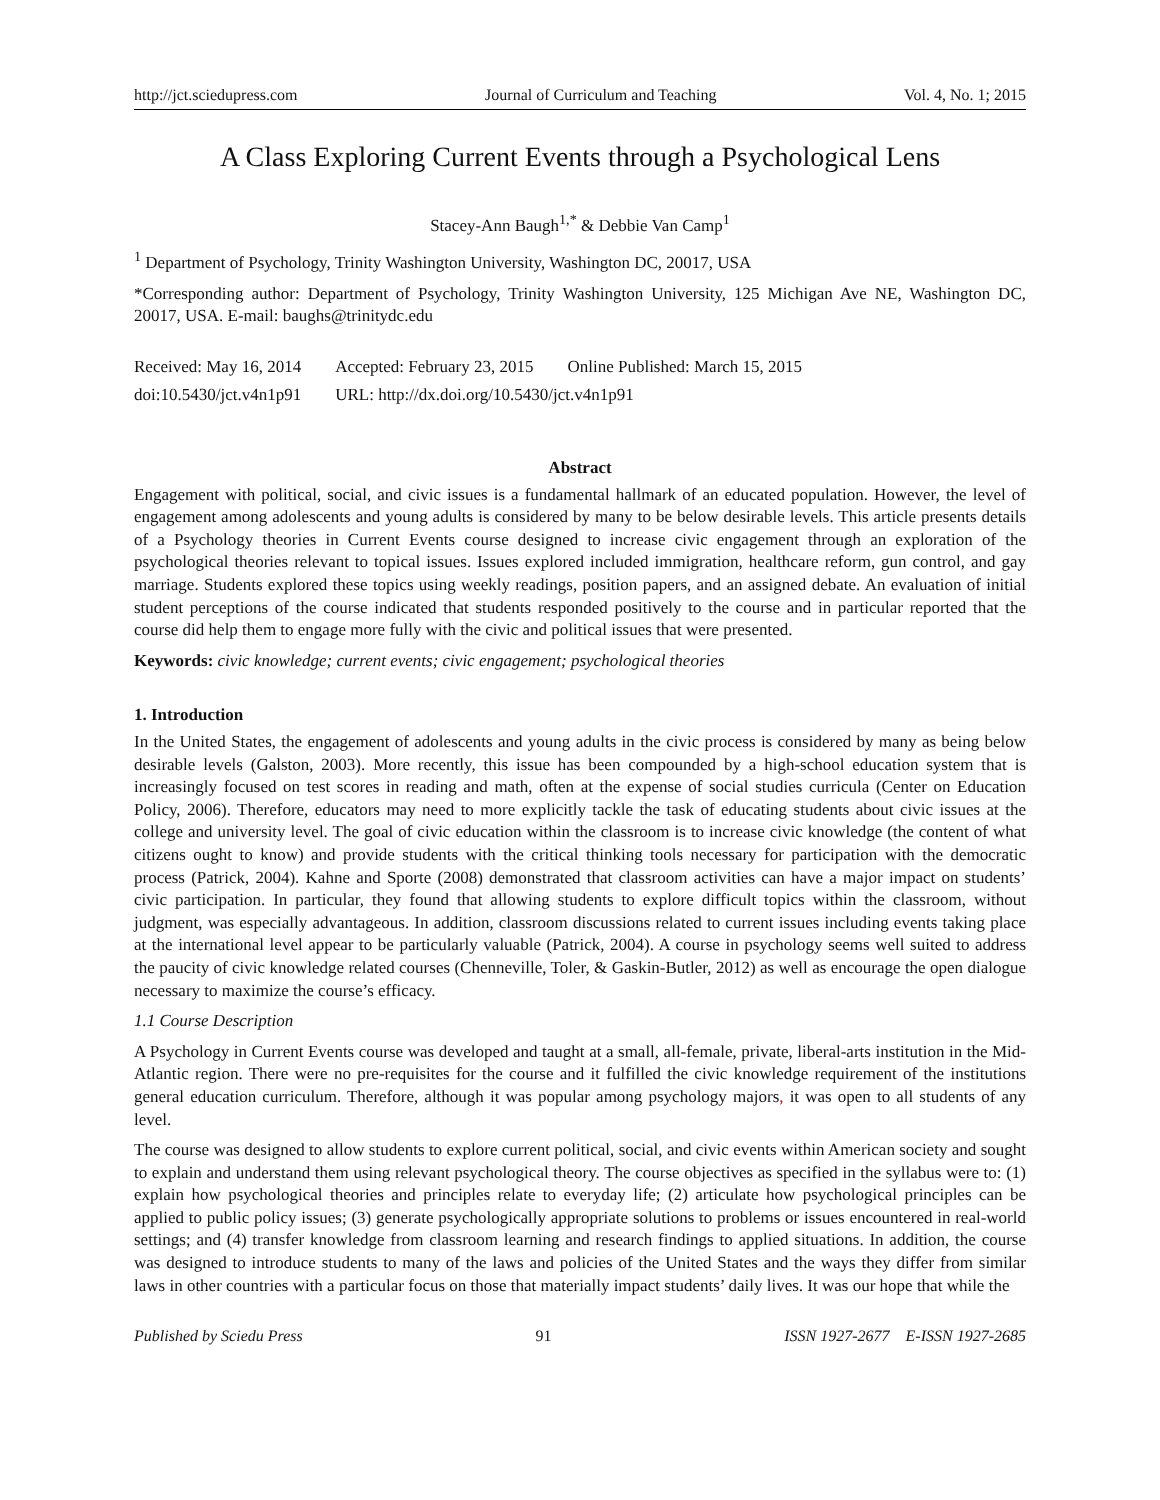http://jct.sciedupress.com Journal of Curriculum and Teaching Vol. 4, No. 1; 2015
A Class Exploring Current Events through a Psychological Lens
Stacey-Ann Baugh<sup>1,*</sup> & Debbie Van Camp<sup>1</sup>
<sup>1</sup> Department of Psychology, Trinity Washington University, Washington DC, 20017, USA
*Corresponding author: Department of Psychology, Trinity Washington University, 125 Michigan Ave NE, Washington DC, 20017, USA. E-mail: baughs@trinitydc.edu
| Received: May 16, 2014 | Accepted: February 23, 2015 | Online Published: March 15, 2015 |
| doi:10.5430/jct.v4n1p91 | URL: http://dx.doi.org/10.5430/jct.v4n1p91 | |
Abstract
Engagement with political, social, and civic issues is a fundamental hallmark of an educated population. However, the level of engagement among adolescents and young adults is considered by many to be below desirable levels. This article presents details of a Psychology theories in Current Events course designed to increase civic engagement through an exploration of the psychological theories relevant to topical issues. Issues explored included immigration, healthcare reform, gun control, and gay marriage. Students explored these topics using weekly readings, position papers, and an assigned debate. An evaluation of initial student perceptions of the course indicated that students responded positively to the course and in particular reported that the course did help them to engage more fully with the civic and political issues that were presented.
Keywords: civic knowledge; current events; civic engagement; psychological theories
1. Introduction
In the United States, the engagement of adolescents and young adults in the civic process is considered by many as being below desirable levels (Galston, 2003). More recently, this issue has been compounded by a high-school education system that is increasingly focused on test scores in reading and math, often at the expense of social studies curricula (Center on Education Policy, 2006). Therefore, educators may need to more explicitly tackle the task of educating students about civic issues at the college and university level. The goal of civic education within the classroom is to increase civic knowledge (the content of what citizens ought to know) and provide students with the critical thinking tools necessary for participation with the democratic process (Patrick, 2004). Kahne and Sporte (2008) demonstrated that classroom activities can have a major impact on students’ civic participation. In particular, they found that allowing students to explore difficult topics within the classroom, without judgment, was especially advantageous. In addition, classroom discussions related to current issues including events taking place at the international level appear to be particularly valuable (Patrick, 2004). A course in psychology seems well suited to address the paucity of civic knowledge related courses (Chenneville, Toler, & Gaskin-Butler, 2012) as well as encourage the open dialogue necessary to maximize the course’s efficacy.
1.1 Course Description
A Psychology in Current Events course was developed and taught at a small, all-female, private, liberal-arts institution in the Mid-Atlantic region. There were no pre-requisites for the course and it fulfilled the civic knowledge requirement of the institutions general education curriculum. Therefore, although it was popular among psychology majors, it was open to all students of any level.
The course was designed to allow students to explore current political, social, and civic events within American society and sought to explain and understand them using relevant psychological theory. The course objectives as specified in the syllabus were to: (1) explain how psychological theories and principles relate to everyday life; (2) articulate how psychological principles can be applied to public policy issues; (3) generate psychologically appropriate solutions to problems or issues encountered in real-world settings; and (4) transfer knowledge from classroom learning and research findings to applied situations. In addition, the course was designed to introduce students to many of the laws and policies of the United States and the ways they differ from similar laws in other countries with a particular focus on those that materially impact students’ daily lives. It was our hope that while the
Published by Sciedu Press 91 ISSN 1927-2677 E-ISSN 1927-2685